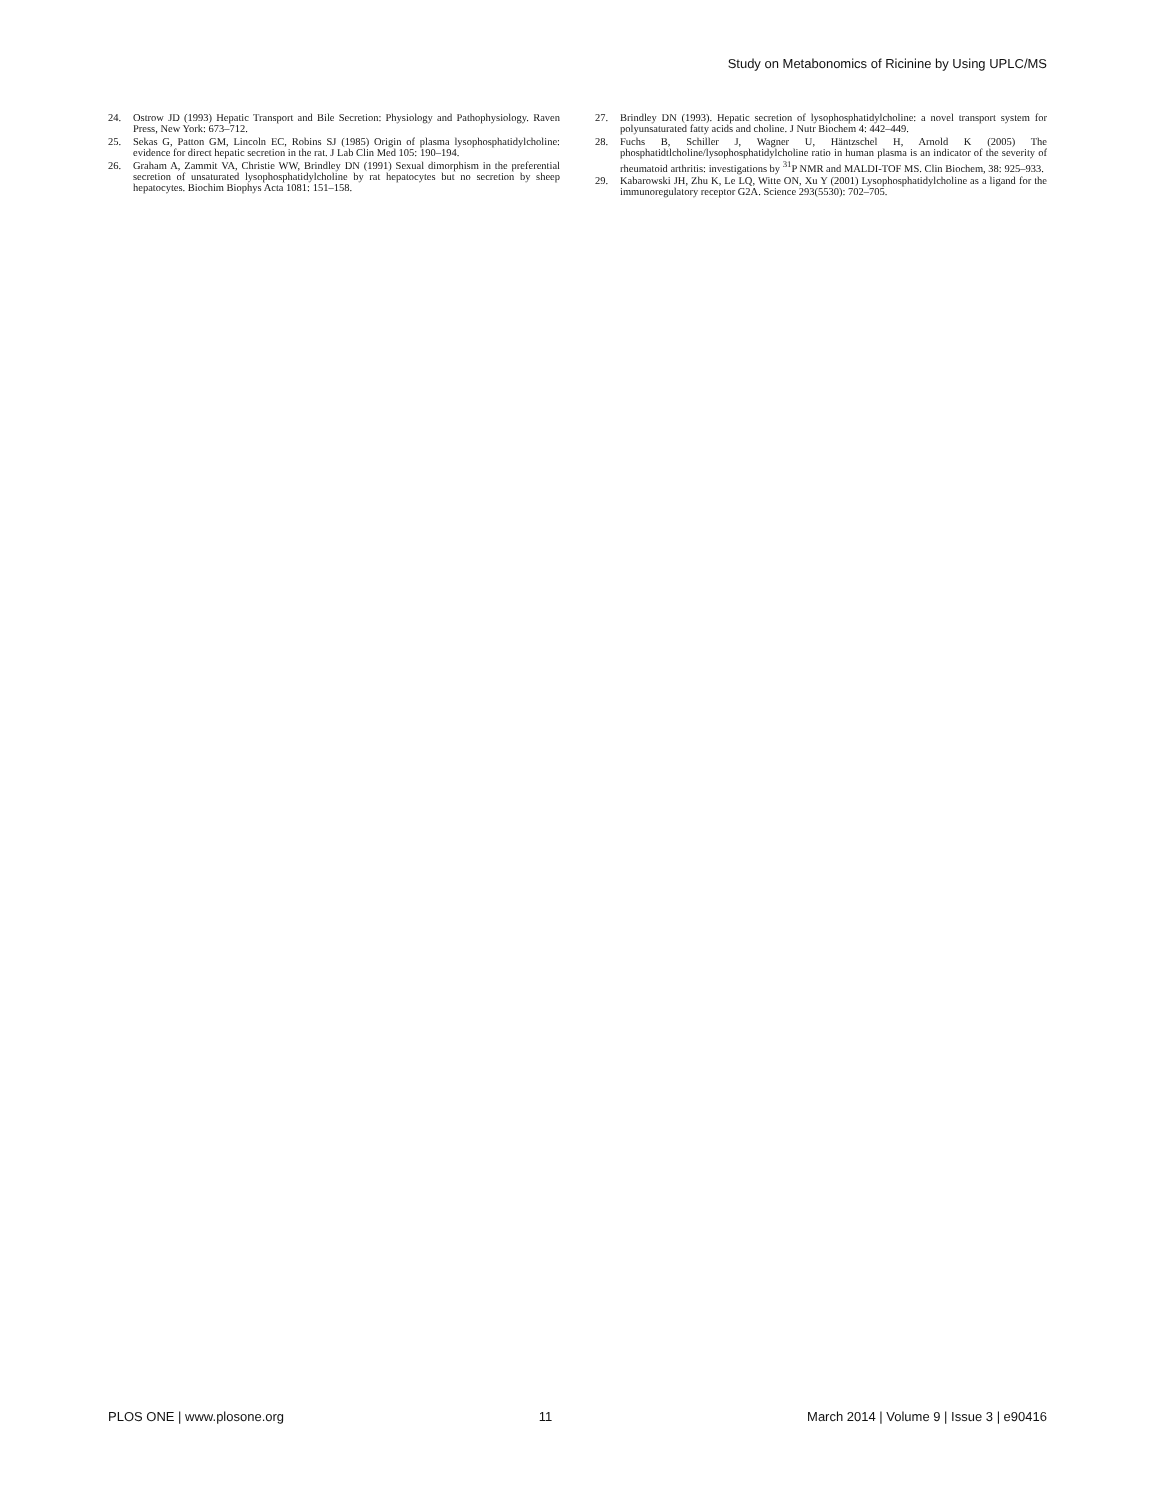Study on Metabonomics of Ricinine by Using UPLC/MS
24. Ostrow JD (1993) Hepatic Transport and Bile Secretion: Physiology and Pathophysiology. Raven Press, New York: 673–712.
25. Sekas G, Patton GM, Lincoln EC, Robins SJ (1985) Origin of plasma lysophosphatidylcholine: evidence for direct hepatic secretion in the rat. J Lab Clin Med 105: 190–194.
26. Graham A, Zammit VA, Christie WW, Brindley DN (1991) Sexual dimorphism in the preferential secretion of unsaturated lysophosphatidylcholine by rat hepatocytes but no secretion by sheep hepatocytes. Biochim Biophys Acta 1081: 151–158.
27. Brindley DN (1993). Hepatic secretion of lysophosphatidylcholine: a novel transport system for polyunsaturated fatty acids and choline. J Nutr Biochem 4: 442–449.
28. Fuchs B, Schiller J, Wagner U, Häntzschel H, Arnold K (2005) The phosphatidtlcholine/lysophosphatidylcholine ratio in human plasma is an indicator of the severity of rheumatoid arthritis: investigations by <sup>31</sup>P NMR and MALDI-TOF MS. Clin Biochem, 38: 925–933.
29. Kabarowski JH, Zhu K, Le LQ, Witte ON, Xu Y (2001) Lysophosphatidylcholine as a ligand for the immunoregulatory receptor G2A. Science 293(5530): 702–705.
PLOS ONE | www.plosone.org 11 March 2014 | Volume 9 | Issue 3 | e90416